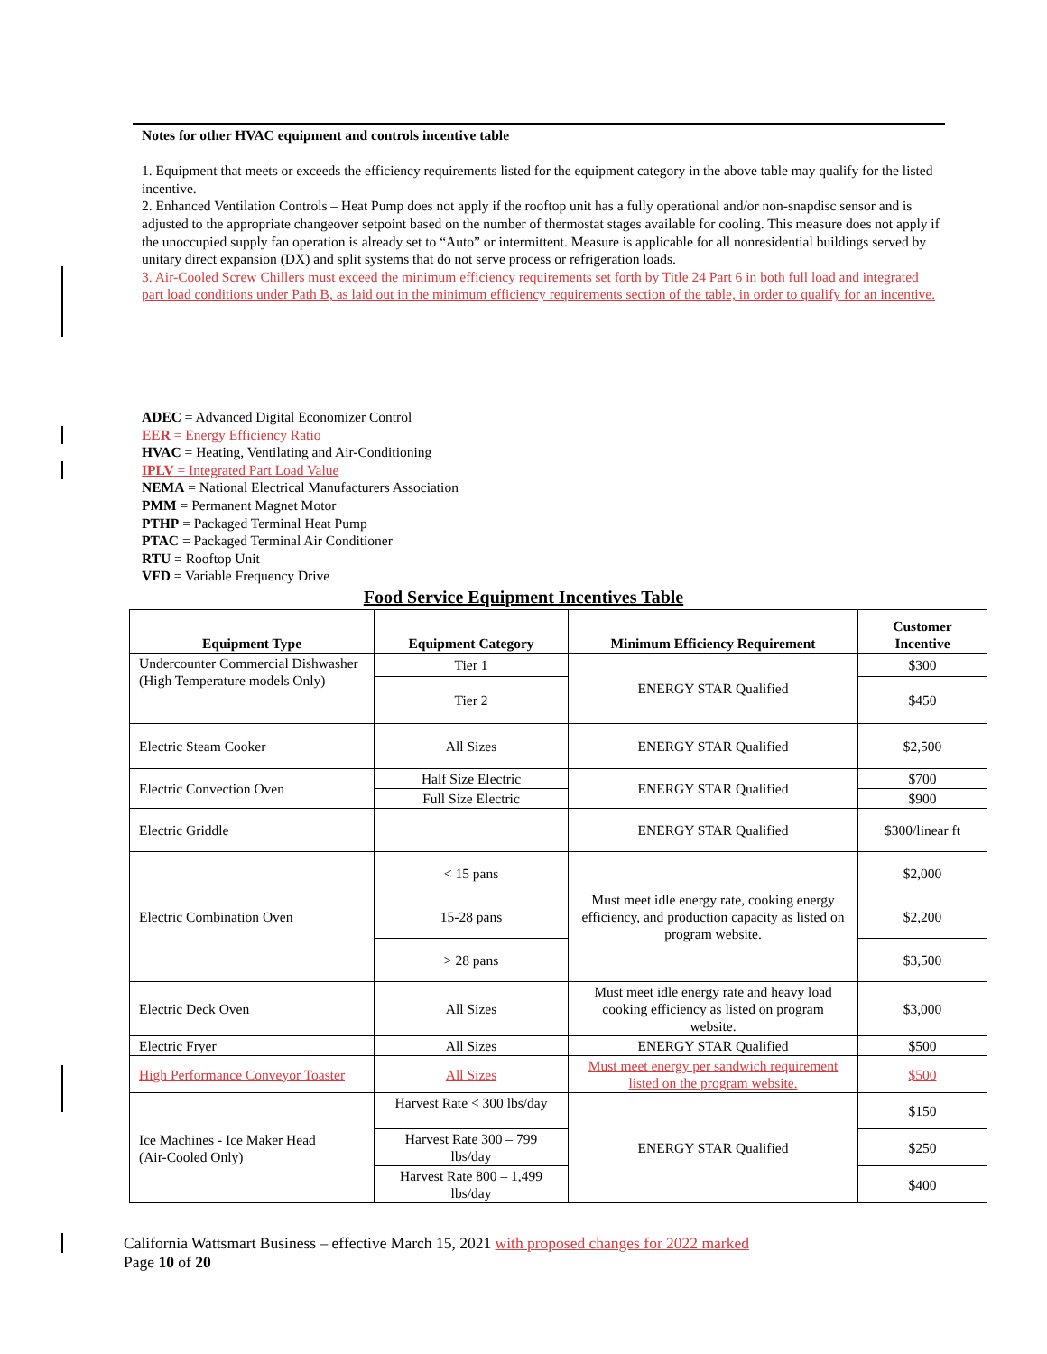Notes for other HVAC equipment and controls incentive table
1. Equipment that meets or exceeds the efficiency requirements listed for the equipment category in the above table may qualify for the listed incentive.
2. Enhanced Ventilation Controls – Heat Pump does not apply if the rooftop unit has a fully operational and/or non-snapdisc sensor and is adjusted to the appropriate changeover setpoint based on the number of thermostat stages available for cooling. This measure does not apply if the unoccupied supply fan operation is already set to “Auto” or intermittent. Measure is applicable for all nonresidential buildings served by unitary direct expansion (DX) and split systems that do not serve process or refrigeration loads.
3. Air-Cooled Screw Chillers must exceed the minimum efficiency requirements set forth by Title 24 Part 6 in both full load and integrated part load conditions under Path B, as laid out in the minimum efficiency requirements section of the table, in order to qualify for an incentive.
ADEC = Advanced Digital Economizer Control
EER = Energy Efficiency Ratio
HVAC = Heating, Ventilating and Air-Conditioning
IPLV = Integrated Part Load Value
NEMA = National Electrical Manufacturers Association
PMM = Permanent Magnet Motor
PTHP = Packaged Terminal Heat Pump
PTAC = Packaged Terminal Air Conditioner
RTU = Rooftop Unit
VFD = Variable Frequency Drive
Food Service Equipment Incentives Table
| Equipment Type | Equipment Category | Minimum Efficiency Requirement | Customer Incentive |
| --- | --- | --- | --- |
| Undercounter Commercial Dishwasher (High Temperature models Only) | Tier 1 | ENERGY STAR Qualified | $300 |
| | Tier 2 | | $450 |
| Electric Steam Cooker | All Sizes | ENERGY STAR Qualified | $2,500 |
| Electric Convection Oven | Half Size Electric | ENERGY STAR Qualified | $700 |
| | Full Size Electric | | $900 |
| Electric Griddle | | ENERGY STAR Qualified | $300/linear ft |
| Electric Combination Oven | < 15 pans | Must meet idle energy rate, cooking energy efficiency, and production capacity as listed on program website. | $2,000 |
| | 15-28 pans | | $2,200 |
| | > 28 pans | | $3,500 |
| Electric Deck Oven | All Sizes | Must meet idle energy rate and heavy load cooking efficiency as listed on program website. | $3,000 |
| Electric Fryer | All Sizes | ENERGY STAR Qualified | $500 |
| High Performance Conveyor Toaster | All Sizes | Must meet energy per sandwich requirement listed on the program website. | $500 |
| Ice Machines - Ice Maker Head (Air-Cooled Only) | Harvest Rate < 300 lbs/day | ENERGY STAR Qualified | $150 |
| | Harvest Rate 300 – 799 lbs/day | | $250 |
| | Harvest Rate 800 – 1,499 lbs/day | | $400 |
California Wattsmart Business – effective March 15, 2021 with proposed changes for 2022 marked
Page 10 of 20